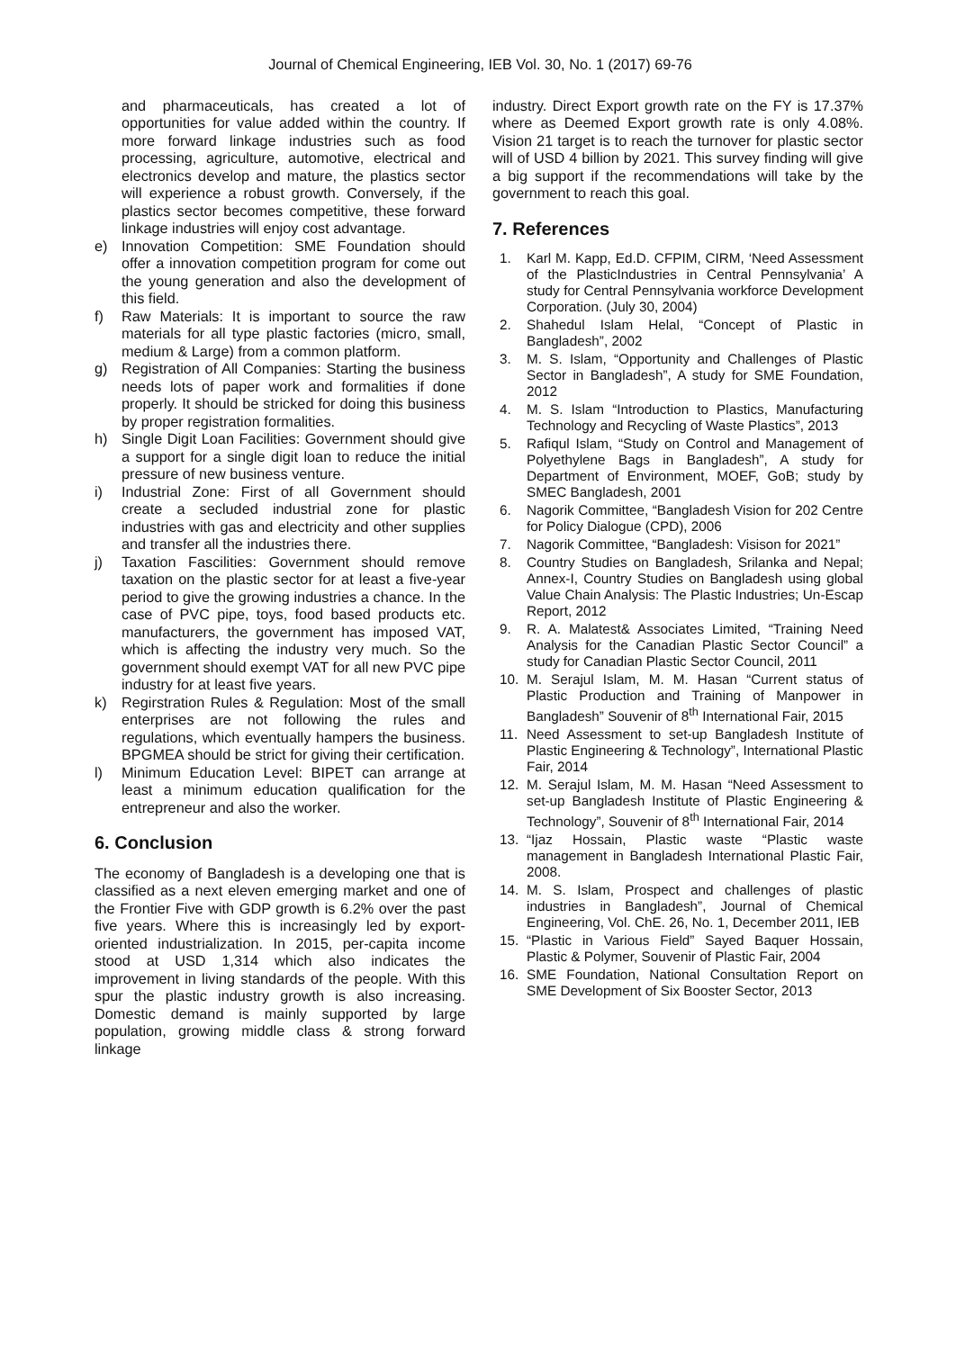Journal of Chemical Engineering, IEB Vol. 30, No. 1 (2017) 69-76
and pharmaceuticals, has created a lot of opportunities for value added within the country. If more forward linkage industries such as food processing, agriculture, automotive, electrical and electronics develop and mature, the plastics sector will experience a robust growth. Conversely, if the plastics sector becomes competitive, these forward linkage industries will enjoy cost advantage.
e) Innovation Competition: SME Foundation should offer a innovation competition program for come out the young generation and also the development of this field.
f) Raw Materials: It is important to source the raw materials for all type plastic factories (micro, small, medium & Large) from a common platform.
g) Registration of All Companies: Starting the business needs lots of paper work and formalities if done properly. It should be stricked for doing this business by proper registration formalities.
h) Single Digit Loan Facilities: Government should give a support for a single digit loan to reduce the initial pressure of new business venture.
i) Industrial Zone: First of all Government should create a secluded industrial zone for plastic industries with gas and electricity and other supplies and transfer all the industries there.
j) Taxation Fascilities: Government should remove taxation on the plastic sector for at least a five-year period to give the growing industries a chance. In the case of PVC pipe, toys, food based products etc. manufacturers, the government has imposed VAT, which is affecting the industry very much. So the government should exempt VAT for all new PVC pipe industry for at least five years.
k) Regirstration Rules & Regulation: Most of the small enterprises are not following the rules and regulations, which eventually hampers the business. BPGMEA should be strict for giving their certification.
l) Minimum Education Level: BIPET can arrange at least a minimum education qualification for the entrepreneur and also the worker.
6. Conclusion
The economy of Bangladesh is a developing one that is classified as a next eleven emerging market and one of the Frontier Five with GDP growth is 6.2% over the past five years. Where this is increasingly led by export-oriented industrialization. In 2015, per-capita income stood at USD 1,314 which also indicates the improvement in living standards of the people. With this spur the plastic industry growth is also increasing. Domestic demand is mainly supported by large population, growing middle class & strong forward linkage
industry. Direct Export growth rate on the FY is 17.37% where as Deemed Export growth rate is only 4.08%. Vision 21 target is to reach the turnover for plastic sector will of USD 4 billion by 2021. This survey finding will give a big support if the recommendations will take by the government to reach this goal.
7. References
1. Karl M. Kapp, Ed.D. CFPIM, CIRM, ‘Need Assessment of the PlasticIndustries in Central Pennsylvania’ A study for Central Pennsylvania workforce Development Corporation. (July 30, 2004)
2. Shahedul Islam Helal, “Concept of Plastic in Bangladesh”, 2002
3. M. S. Islam, “Opportunity and Challenges of Plastic Sector in Bangladesh”, A study for SME Foundation, 2012
4. M. S. Islam “Introduction to Plastics, Manufacturing Technology and Recycling of Waste Plastics”, 2013
5. Rafiqul Islam, “Study on Control and Management of Polyethylene Bags in Bangladesh”, A study for Department of Environment, MOEF, GoB; study by SMEC Bangladesh, 2001
6. Nagorik Committee, “Bangladesh Vision for 202 Centre for Policy Dialogue (CPD), 2006
7. Nagorik Committee, “Bangladesh: Visison for 2021”
8. Country Studies on Bangladesh, Srilanka and Nepal; Annex-I, Country Studies on Bangladesh using global Value Chain Analysis: The Plastic Industries; Un-Escap Report, 2012
9. R. A. Malatest& Associates Limited, “Training Need Analysis for the Canadian Plastic Sector Council” a study for Canadian Plastic Sector Council, 2011
10. M. Serajul Islam, M. M. Hasan “Current status of Plastic Production and Training of Manpower in Bangladesh” Souvenir of 8<sup>th</sup> International Fair, 2015
11. Need Assessment to set-up Bangladesh Institute of Plastic Engineering & Technology”, International Plastic Fair, 2014
12. M. Serajul Islam, M. M. Hasan “Need Assessment to set-up Bangladesh Institute of Plastic Engineering & Technology”, Souvenir of 8<sup>th</sup> International Fair, 2014
13. “Ijaz Hossain, Plastic waste “Plastic waste management in Bangladesh International Plastic Fair, 2008.
14. M. S. Islam, Prospect and challenges of plastic industries in Bangladesh”, Journal of Chemical Engineering, Vol. ChE. 26, No. 1, December 2011, IEB
15. “Plastic in Various Field” Sayed Baquer Hossain, Plastic & Polymer, Souvenir of Plastic Fair, 2004
16. SME Foundation, National Consultation Report on SME Development of Six Booster Sector, 2013